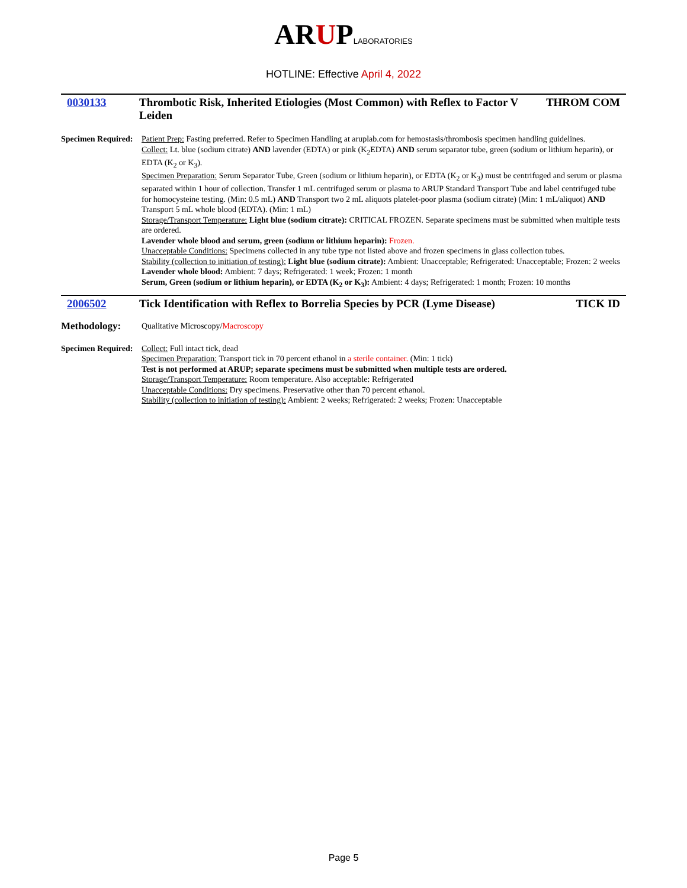ARUPLABORATORIES
HOTLINE: Effective April 4, 2022
0030133 Thrombotic Risk, Inherited Etiologies (Most Common) with Reflex to Factor V Leiden
THROM COM
Specimen Required:
Patient Prep: Fasting preferred. Refer to Specimen Handling at aruplab.com for hemostasis/thrombosis specimen handling guidelines.
Collect: Lt. blue (sodium citrate) AND lavender (EDTA) or pink (K<sub>2</sub>EDTA) AND serum separator tube, green (sodium or lithium heparin), or EDTA (K<sub>2</sub> or K<sub>3</sub>).
Specimen Preparation: Serum Separator Tube, Green (sodium or lithium heparin), or EDTA (K<sub>2</sub> or K<sub>3</sub>) must be centrifuged and serum or plasma separated within 1 hour of collection. Transfer 1 mL centrifuged serum or plasma to ARUP Standard Transport Tube and label centrifuged tube for homocysteine testing. (Min: 0.5 mL) AND Transport two 2 mL aliquots platelet-poor plasma (sodium citrate) (Min: 1 mL/aliquot) AND Transport 5 mL whole blood (EDTA). (Min: 1 mL)
Storage/Transport Temperature: Light blue (sodium citrate): CRITICAL FROZEN. Separate specimens must be submitted when multiple tests are ordered.
Lavender whole blood and serum, green (sodium or lithium heparin): Frozen.
Unacceptable Conditions: Specimens collected in any tube type not listed above and frozen specimens in glass collection tubes.
Stability (collection to initiation of testing): Light blue (sodium citrate): Ambient: Unacceptable; Refrigerated: Unacceptable; Frozen: 2 weeks
Lavender whole blood: Ambient: 7 days; Refrigerated: 1 week; Frozen: 1 month
Serum, Green (sodium or lithium heparin), or EDTA (K<sub>2</sub> or K<sub>3</sub>): Ambient: 4 days; Refrigerated: 1 month; Frozen: 10 months
2006502 Tick Identification with Reflex to Borrelia Species by PCR (Lyme Disease)
TICK ID
Methodology:
Qualitative Microscopy/Macroscopy
Specimen Required:
Collect: Full intact tick, dead
Specimen Preparation: Transport tick in 70 percent ethanol in a sterile container. (Min: 1 tick)
Test is not performed at ARUP; separate specimens must be submitted when multiple tests are ordered.
Storage/Transport Temperature: Room temperature. Also acceptable: Refrigerated
Unacceptable Conditions: Dry specimens. Preservative other than 70 percent ethanol.
Stability (collection to initiation of testing): Ambient: 2 weeks; Refrigerated: 2 weeks; Frozen: Unacceptable
Page 5